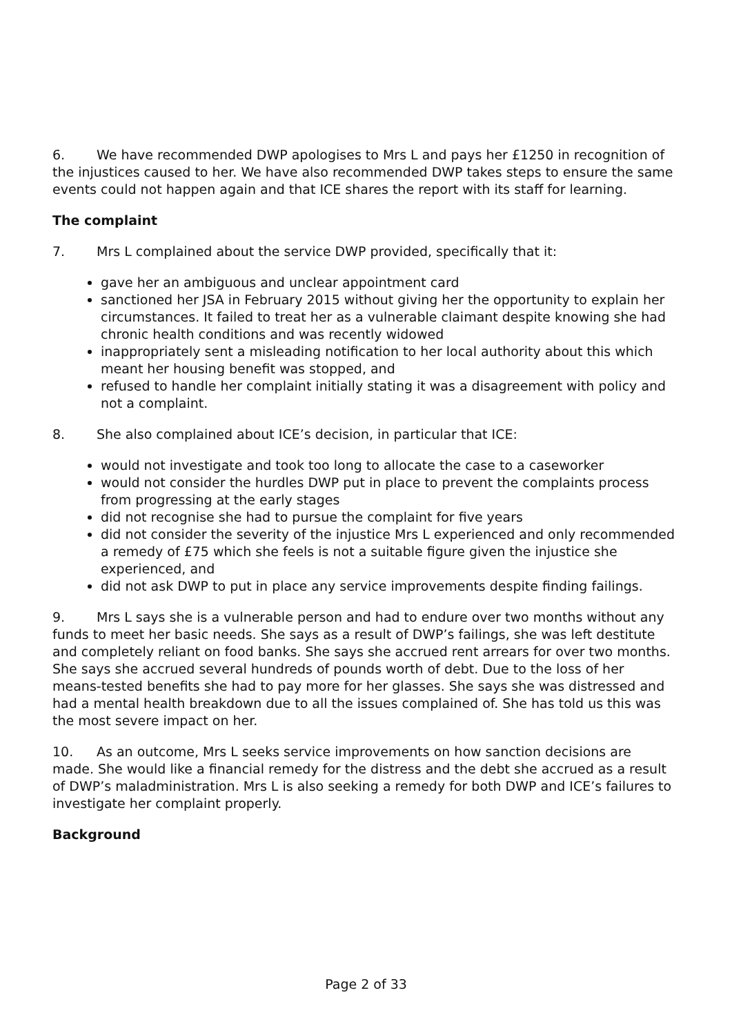6. We have recommended DWP apologises to Mrs L and pays her £1250 in recognition of the injustices caused to her. We have also recommended DWP takes steps to ensure the same events could not happen again and that ICE shares the report with its staff for learning.
The complaint
7. Mrs L complained about the service DWP provided, specifically that it:
gave her an ambiguous and unclear appointment card
sanctioned her JSA in February 2015 without giving her the opportunity to explain her circumstances. It failed to treat her as a vulnerable claimant despite knowing she had chronic health conditions and was recently widowed
inappropriately sent a misleading notification to her local authority about this which meant her housing benefit was stopped, and
refused to handle her complaint initially stating it was a disagreement with policy and not a complaint.
8. She also complained about ICE’s decision, in particular that ICE:
would not investigate and took too long to allocate the case to a caseworker
would not consider the hurdles DWP put in place to prevent the complaints process from progressing at the early stages
did not recognise she had to pursue the complaint for five years
did not consider the severity of the injustice Mrs L experienced and only recommended a remedy of £75 which she feels is not a suitable figure given the injustice she experienced, and
did not ask DWP to put in place any service improvements despite finding failings.
9. Mrs L says she is a vulnerable person and had to endure over two months without any funds to meet her basic needs. She says as a result of DWP’s failings, she was left destitute and completely reliant on food banks. She says she accrued rent arrears for over two months. She says she accrued several hundreds of pounds worth of debt. Due to the loss of her means-tested benefits she had to pay more for her glasses. She says she was distressed and had a mental health breakdown due to all the issues complained of. She has told us this was the most severe impact on her.
10. As an outcome, Mrs L seeks service improvements on how sanction decisions are made. She would like a financial remedy for the distress and the debt she accrued as a result of DWP’s maladministration. Mrs L is also seeking a remedy for both DWP and ICE’s failures to investigate her complaint properly.
Background
Page 2 of 33